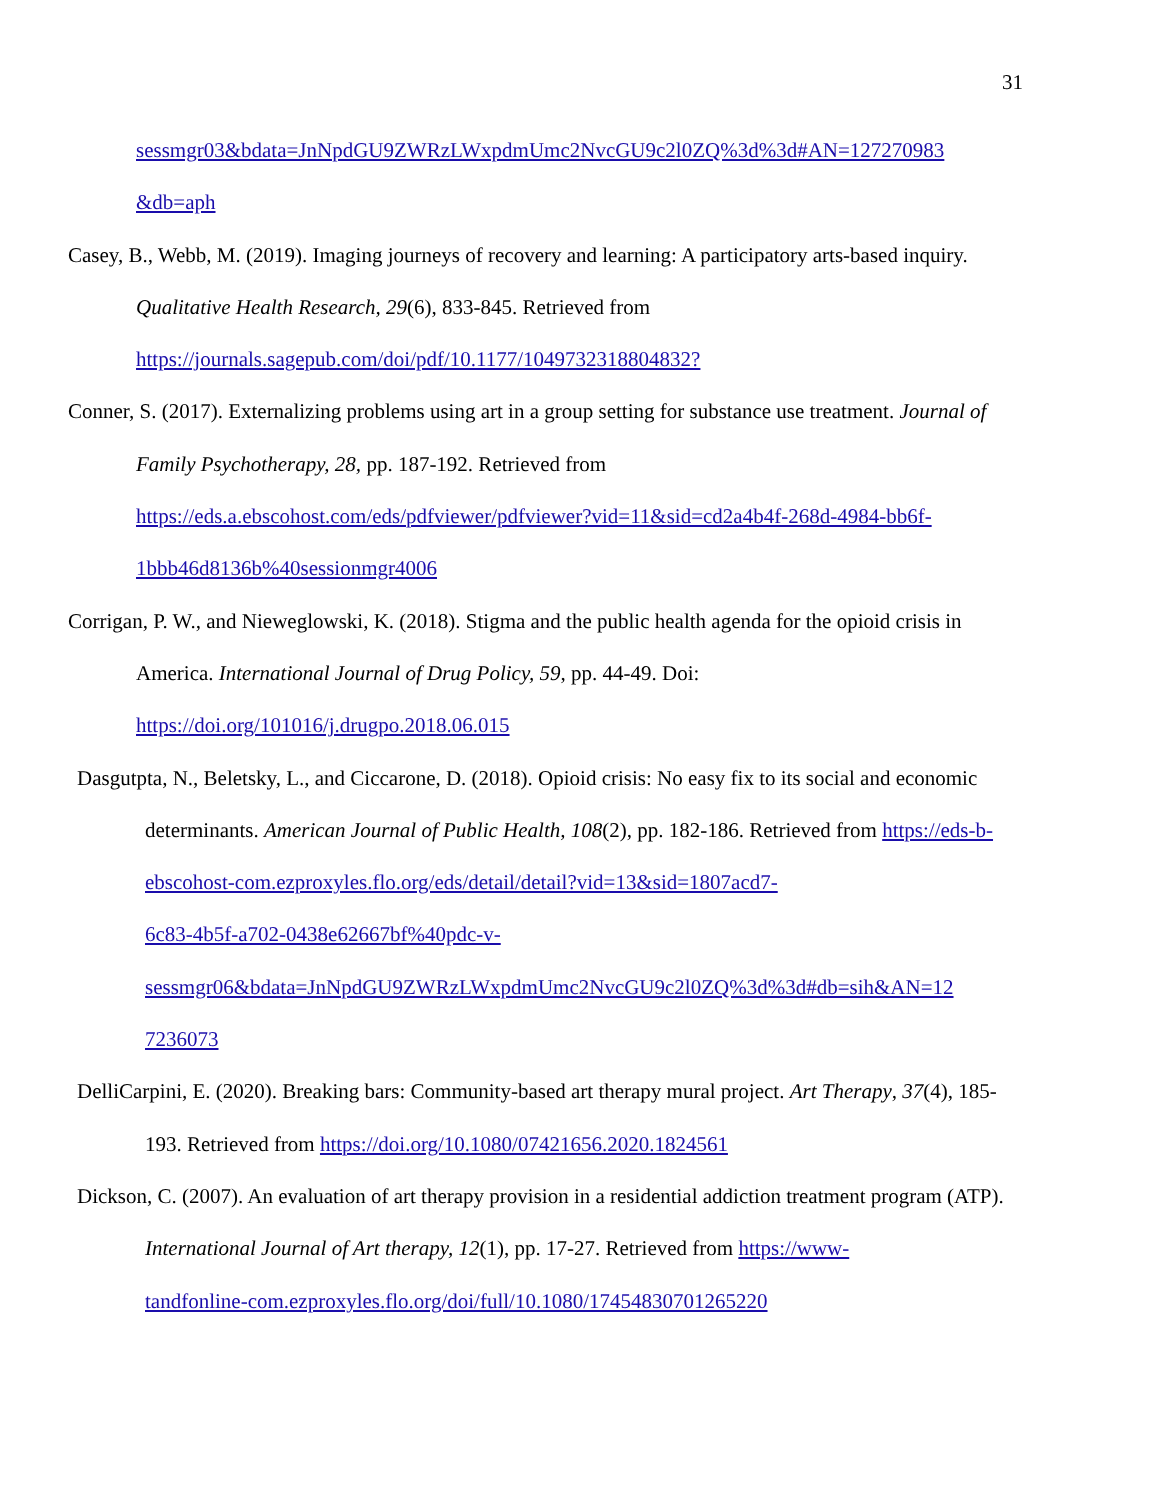31
sessmgr03&bdata=JnNpdGU9ZWRzLWxpdmUmc2NvcGU9c2l0ZQ%3d%3d#AN=127270983
&db=aph
Casey, B., Webb, M. (2019). Imaging journeys of recovery and learning: A participatory arts-based inquiry. Qualitative Health Research, 29(6), 833-845. Retrieved from
https://journals.sagepub.com/doi/pdf/10.1177/1049732318804832?
Conner, S. (2017). Externalizing problems using art in a group setting for substance use treatment. Journal of Family Psychotherapy, 28, pp. 187-192. Retrieved from
https://eds.a.ebscohost.com/eds/pdfviewer/pdfviewer?vid=11&sid=cd2a4b4f-268d-4984-bb6f-
1bbb46d8136b%40sessionmgr4006
Corrigan, P. W., and Nieweglowski, K. (2018). Stigma and the public health agenda for the opioid crisis in America. International Journal of Drug Policy, 59, pp. 44-49. Doi:
https://doi.org/101016/j.drugpo.2018.06.015
Dasgutpta, N., Beletsky, L., and Ciccarone, D. (2018). Opioid crisis: No easy fix to its social and economic determinants. American Journal of Public Health, 108(2), pp. 182-186. Retrieved from https://eds-b-ebscohost-com.ezproxyles.flo.org/eds/detail/detail?vid=13&sid=1807acd7-
6c83-4b5f-a702-0438e62667bf%40pdc-v-
sessmgr06&bdata=JnNpdGU9ZWRzLWxpdmUmc2NvcGU9c2l0ZQ%3d%3d#db=sih&AN=12
7236073
DelliCarpini, E. (2020). Breaking bars: Community-based art therapy mural project. Art Therapy, 37(4), 185-193. Retrieved from https://doi.org/10.1080/07421656.2020.1824561
Dickson, C. (2007). An evaluation of art therapy provision in a residential addiction treatment program (ATP). International Journal of Art therapy, 12(1), pp. 17-27. Retrieved from https://www-
tandfonline-com.ezproxyles.flo.org/doi/full/10.1080/17454830701265220